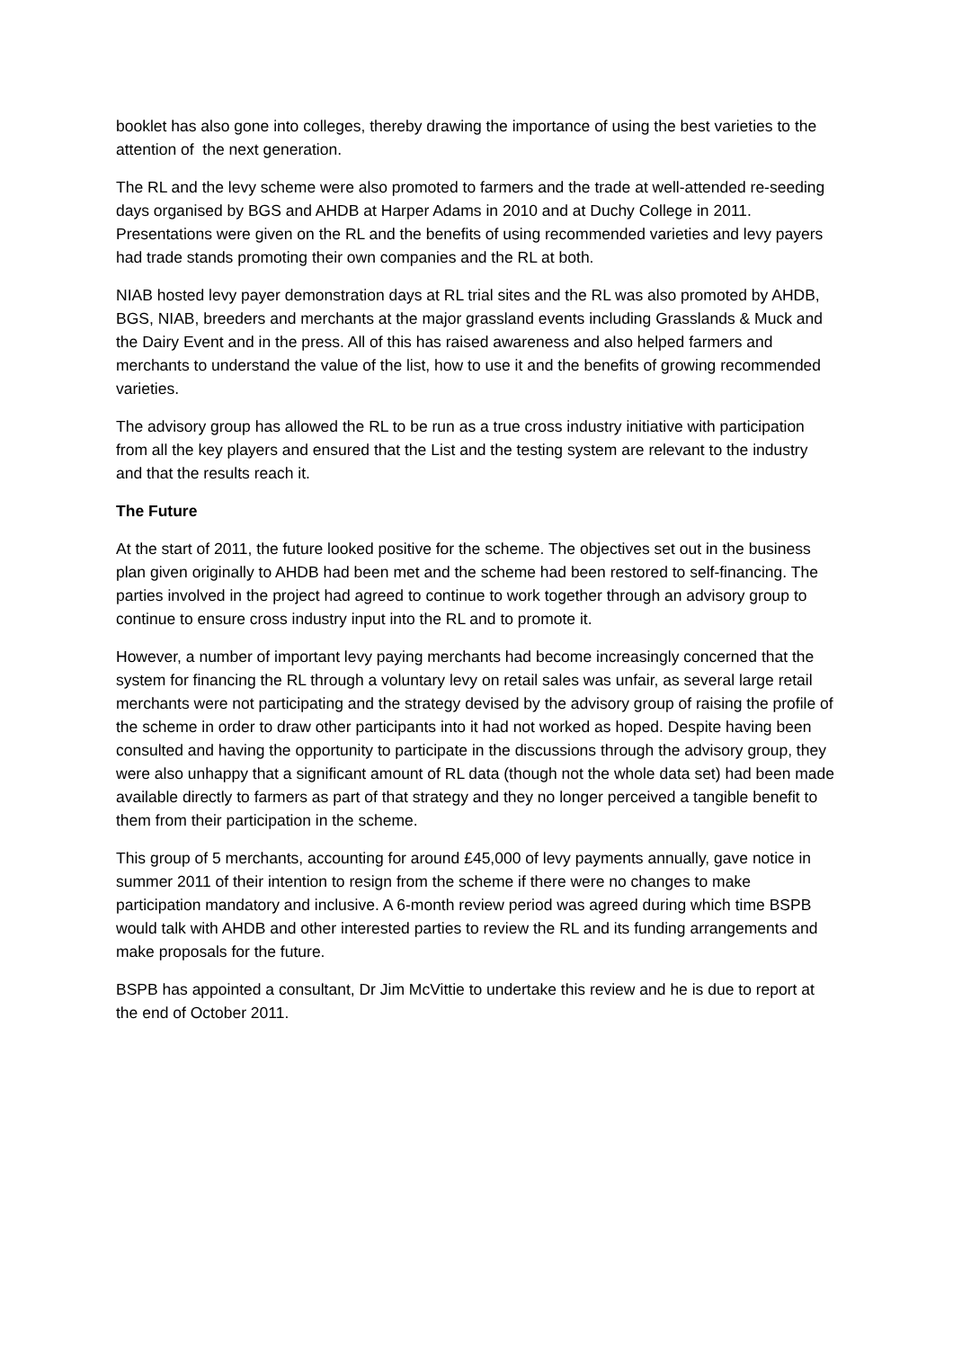booklet has also gone into colleges, thereby drawing the importance of using the best varieties to the attention of the next generation.
The RL and the levy scheme were also promoted to farmers and the trade at well-attended re-seeding days organised by BGS and AHDB at Harper Adams in 2010 and at Duchy College in 2011. Presentations were given on the RL and the benefits of using recommended varieties and levy payers had trade stands promoting their own companies and the RL at both.
NIAB hosted levy payer demonstration days at RL trial sites and the RL was also promoted by AHDB, BGS, NIAB, breeders and merchants at the major grassland events including Grasslands & Muck and the Dairy Event and in the press. All of this has raised awareness and also helped farmers and merchants to understand the value of the list, how to use it and the benefits of growing recommended varieties.
The advisory group has allowed the RL to be run as a true cross industry initiative with participation from all the key players and ensured that the List and the testing system are relevant to the industry and that the results reach it.
The Future
At the start of 2011, the future looked positive for the scheme. The objectives set out in the business plan given originally to AHDB had been met and the scheme had been restored to self-financing. The parties involved in the project had agreed to continue to work together through an advisory group to continue to ensure cross industry input into the RL and to promote it.
However, a number of important levy paying merchants had become increasingly concerned that the system for financing the RL through a voluntary levy on retail sales was unfair, as several large retail merchants were not participating and the strategy devised by the advisory group of raising the profile of the scheme in order to draw other participants into it had not worked as hoped. Despite having been consulted and having the opportunity to participate in the discussions through the advisory group, they were also unhappy that a significant amount of RL data (though not the whole data set) had been made available directly to farmers as part of that strategy and they no longer perceived a tangible benefit to them from their participation in the scheme.
This group of 5 merchants, accounting for around £45,000 of levy payments annually, gave notice in summer 2011 of their intention to resign from the scheme if there were no changes to make participation mandatory and inclusive. A 6-month review period was agreed during which time BSPB would talk with AHDB and other interested parties to review the RL and its funding arrangements and make proposals for the future.
BSPB has appointed a consultant, Dr Jim McVittie to undertake this review and he is due to report at the end of October 2011.